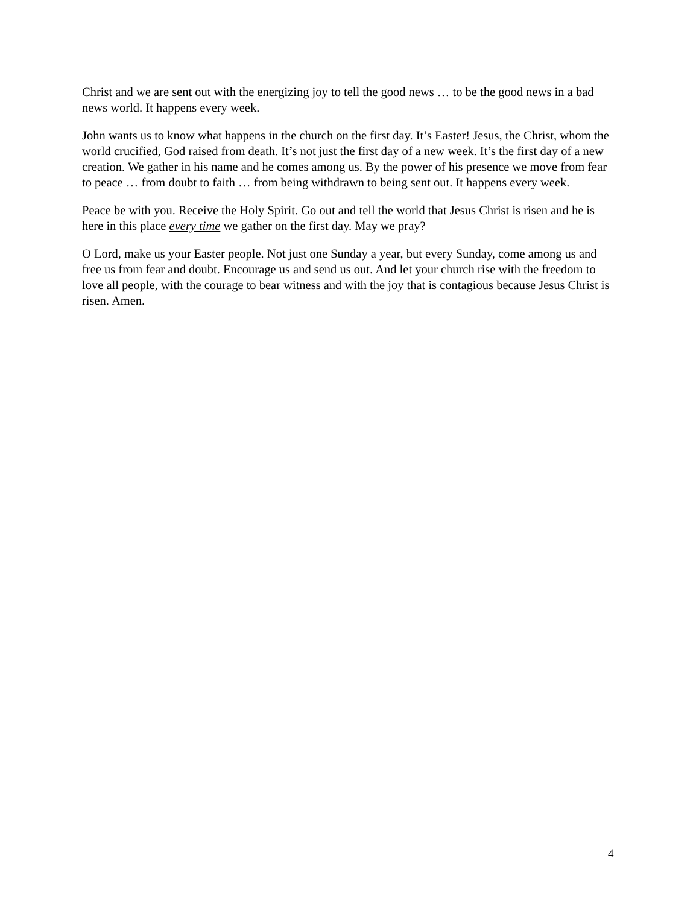Christ and we are sent out with the energizing joy to tell the good news … to be the good news in a bad news world. It happens every week.
John wants us to know what happens in the church on the first day. It’s Easter! Jesus, the Christ, whom the world crucified, God raised from death. It’s not just the first day of a new week. It’s the first day of a new creation. We gather in his name and he comes among us. By the power of his presence we move from fear to peace … from doubt to faith … from being withdrawn to being sent out. It happens every week.
Peace be with you. Receive the Holy Spirit. Go out and tell the world that Jesus Christ is risen and he is here in this place every time we gather on the first day. May we pray?
O Lord, make us your Easter people. Not just one Sunday a year, but every Sunday, come among us and free us from fear and doubt. Encourage us and send us out. And let your church rise with the freedom to love all people, with the courage to bear witness and with the joy that is contagious because Jesus Christ is risen. Amen.
4